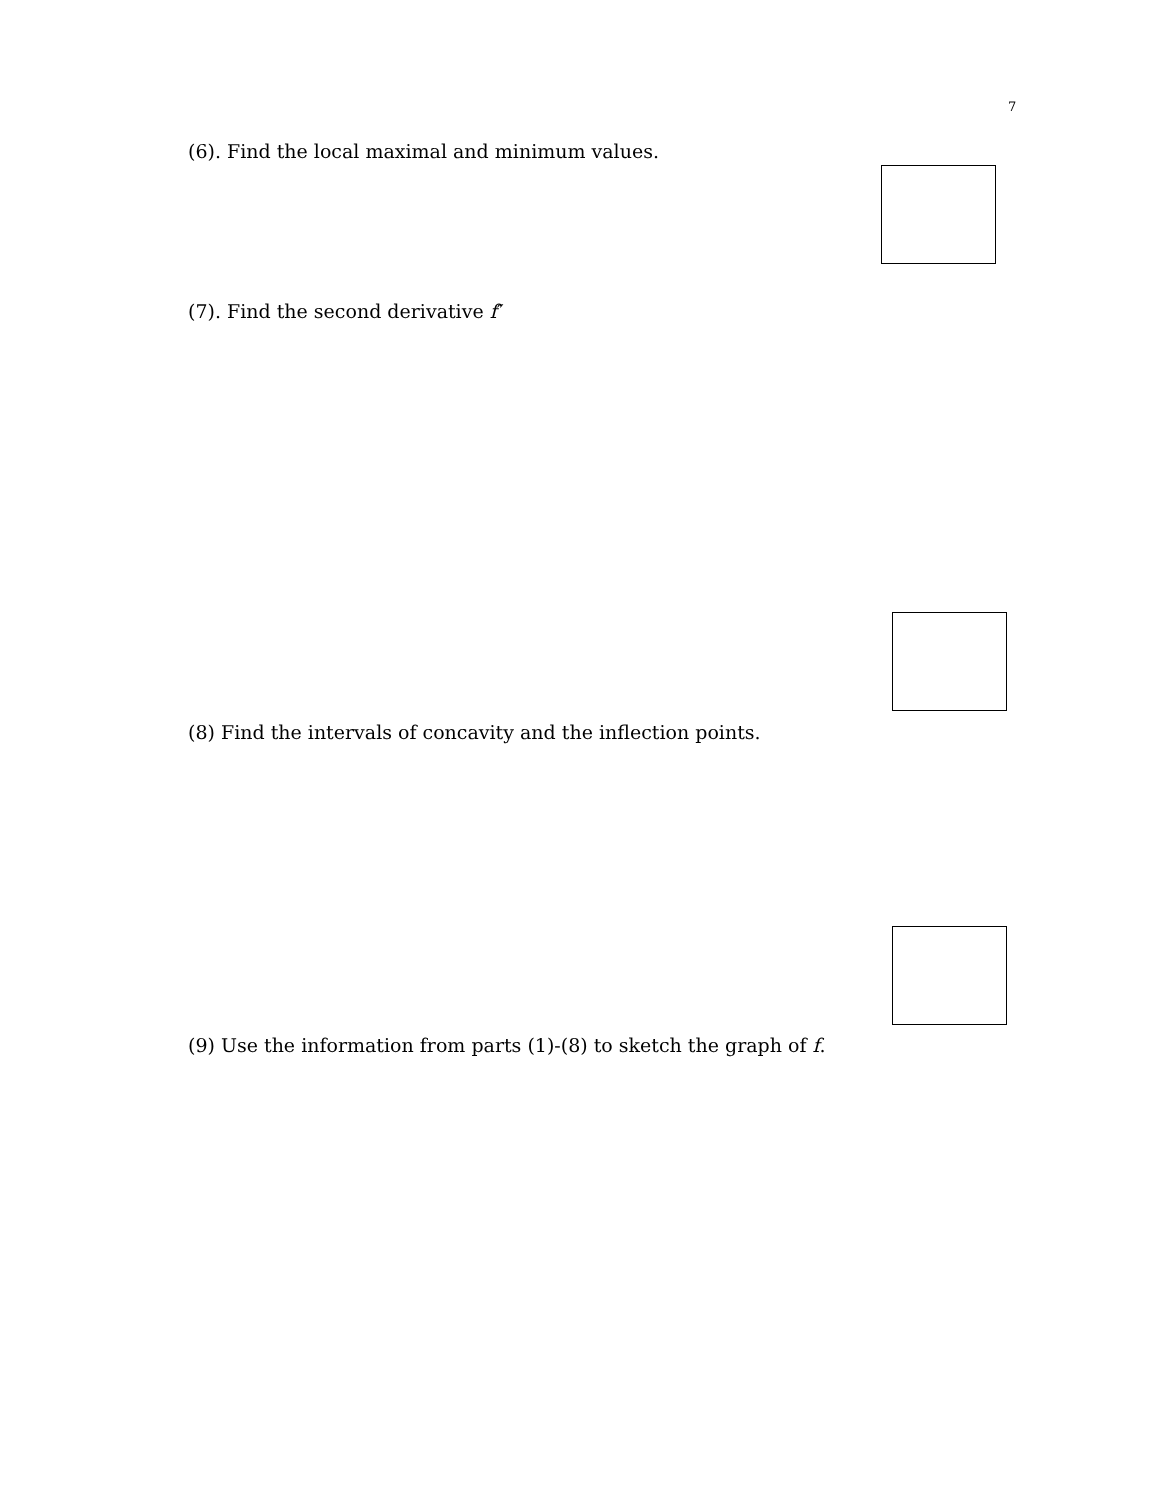7
(6). Find the local maximal and minimum values.
(7). Find the second derivative f″
(8) Find the intervals of concavity and the inflection points.
(9) Use the information from parts (1)-(8) to sketch the graph of f.